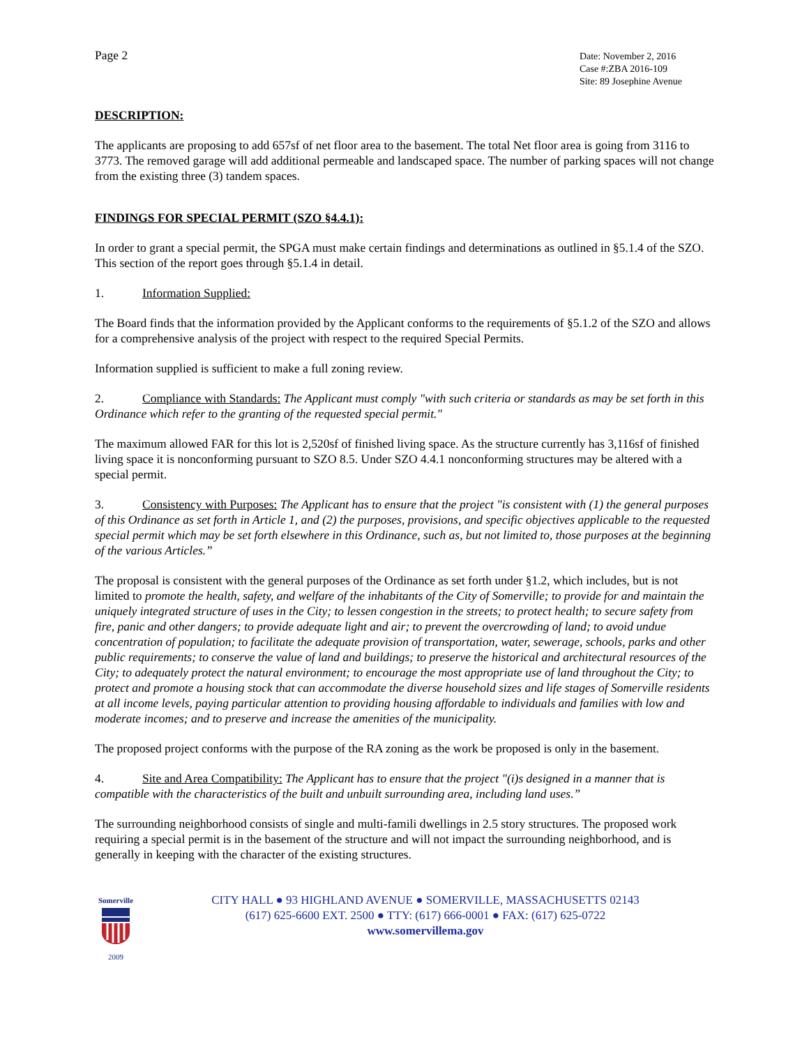Page 2
Date: November 2, 2016
Case #:ZBA 2016-109
Site: 89 Josephine Avenue
DESCRIPTION:
The applicants are proposing to add 657sf of net floor area to the basement. The total Net floor area is going from 3116 to 3773. The removed garage will add additional permeable and landscaped space. The number of parking spaces will not change from the existing three (3) tandem spaces.
FINDINGS FOR SPECIAL PERMIT (SZO §4.4.1):
In order to grant a special permit, the SPGA must make certain findings and determinations as outlined in §5.1.4 of the SZO. This section of the report goes through §5.1.4 in detail.
1. Information Supplied:
The Board finds that the information provided by the Applicant conforms to the requirements of §5.1.2 of the SZO and allows for a comprehensive analysis of the project with respect to the required Special Permits.
Information supplied is sufficient to make a full zoning review.
2. Compliance with Standards: The Applicant must comply "with such criteria or standards as may be set forth in this Ordinance which refer to the granting of the requested special permit."
The maximum allowed FAR for this lot is 2,520sf of finished living space. As the structure currently has 3,116sf of finished living space it is nonconforming pursuant to SZO 8.5. Under SZO 4.4.1 nonconforming structures may be altered with a special permit.
3. Consistency with Purposes: The Applicant has to ensure that the project "is consistent with (1) the general purposes of this Ordinance as set forth in Article 1, and (2) the purposes, provisions, and specific objectives applicable to the requested special permit which may be set forth elsewhere in this Ordinance, such as, but not limited to, those purposes at the beginning of the various Articles.”
The proposal is consistent with the general purposes of the Ordinance as set forth under §1.2, which includes, but is not limited to promote the health, safety, and welfare of the inhabitants of the City of Somerville; to provide for and maintain the uniquely integrated structure of uses in the City; to lessen congestion in the streets; to protect health; to secure safety from fire, panic and other dangers; to provide adequate light and air; to prevent the overcrowding of land; to avoid undue concentration of population; to facilitate the adequate provision of transportation, water, sewerage, schools, parks and other public requirements; to conserve the value of land and buildings; to preserve the historical and architectural resources of the City; to adequately protect the natural environment; to encourage the most appropriate use of land throughout the City; to protect and promote a housing stock that can accommodate the diverse household sizes and life stages of Somerville residents at all income levels, paying particular attention to providing housing affordable to individuals and families with low and moderate incomes; and to preserve and increase the amenities of the municipality.
The proposed project conforms with the purpose of the RA zoning as the work be proposed is only in the basement.
4. Site and Area Compatibility: The Applicant has to ensure that the project "(i)s designed in a manner that is compatible with the characteristics of the built and unbuilt surrounding area, including land uses.”
The surrounding neighborhood consists of single and multi-famili dwellings in 2.5 story structures. The proposed work requiring a special permit is in the basement of the structure and will not impact the surrounding neighborhood, and is generally in keeping with the character of the existing structures.
Somerville
2009
CITY HALL ● 93 HIGHLAND AVENUE ● SOMERVILLE, MASSACHUSETTS 02143
(617) 625-6600 EXT. 2500 ● TTY: (617) 666-0001 ● FAX: (617) 625-0722
www.somervillema.gov